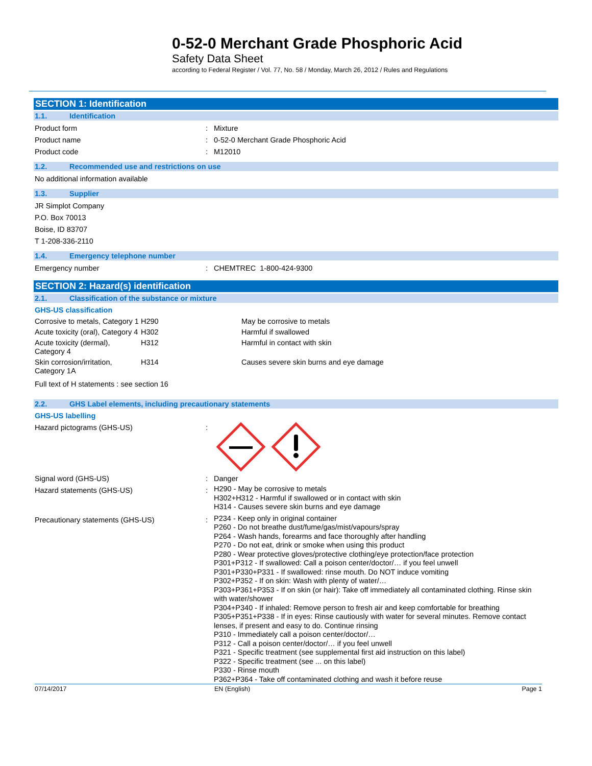0-52-0 Merchant Grade Phosphoric Acid
Safety Data Sheet
according to Federal Register / Vol. 77, No. 58 / Monday, March 26, 2012 / Rules and Regulations
SECTION 1: Identification
1.1. Identification
Product form : Mixture
Product name : 0-52-0 Merchant Grade Phosphoric Acid
Product code : M12010
1.2. Recommended use and restrictions on use
No additional information available
1.3. Supplier
JR Simplot Company
P.O. Box 70013
Boise, ID 83707
T 1-208-336-2110
1.4. Emergency telephone number
Emergency number : CHEMTREC 1-800-424-9300
SECTION 2: Hazard(s) identification
2.1. Classification of the substance or mixture
GHS-US classification
| Corrosive to metals, Category 1 | H290 | May be corrosive to metals |
| Acute toxicity (oral), Category 4 | H302 | Harmful if swallowed |
| Acute toxicity (dermal), Category 4 | H312 | Harmful in contact with skin |
| Skin corrosion/irritation, Category 1A | H314 | Causes severe skin burns and eye damage |
Full text of H statements : see section 16
2.2. GHS Label elements, including precautionary statements
GHS-US labelling
Hazard pictograms (GHS-US) :
Signal word (GHS-US) : Danger
Hazard statements (GHS-US) :
H290 - May be corrosive to metals
H302+H312 - Harmful if swallowed or in contact with skin
H314 - Causes severe skin burns and eye damage
Precautionary statements (GHS-US) :
P234 - Keep only in original container
P260 - Do not breathe dust/fume/gas/mist/vapours/spray
P264 - Wash hands, forearms and face thoroughly after handling
P270 - Do not eat, drink or smoke when using this product
P280 - Wear protective gloves/protective clothing/eye protection/face protection
P301+P312 - If swallowed: Call a poison center/doctor/… if you feel unwell
P301+P330+P331 - If swallowed: rinse mouth. Do NOT induce vomiting
P302+P352 - If on skin: Wash with plenty of water/…
P303+P361+P353 - If on skin (or hair): Take off immediately all contaminated clothing. Rinse skin with water/shower
P304+P340 - If inhaled: Remove person to fresh air and keep comfortable for breathing
P305+P351+P338 - If in eyes: Rinse cautiously with water for several minutes. Remove contact lenses, if present and easy to do. Continue rinsing
P310 - Immediately call a poison center/doctor/…
P312 - Call a poison center/doctor/… if you feel unwell
P321 - Specific treatment (see supplemental first aid instruction on this label)
P322 - Specific treatment (see ... on this label)
P330 - Rinse mouth
P362+P364 - Take off contaminated clothing and wash it before reuse
07/14/2017 EN (English) Page 1